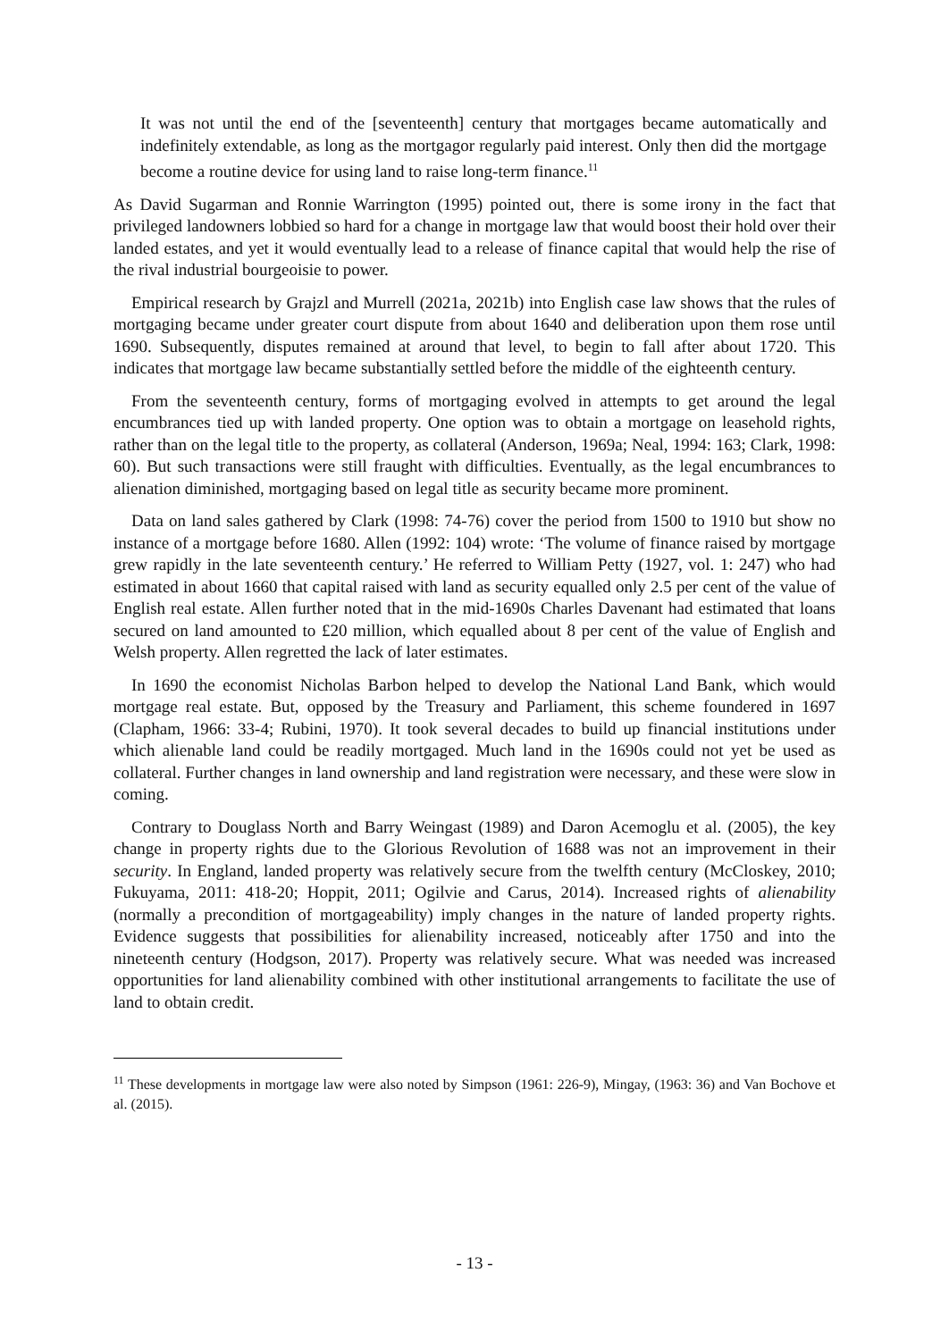It was not until the end of the [seventeenth] century that mortgages became automatically and indefinitely extendable, as long as the mortgagor regularly paid interest. Only then did the mortgage become a routine device for using land to raise long-term finance.<sup>11</sup>
As David Sugarman and Ronnie Warrington (1995) pointed out, there is some irony in the fact that privileged landowners lobbied so hard for a change in mortgage law that would boost their hold over their landed estates, and yet it would eventually lead to a release of finance capital that would help the rise of the rival industrial bourgeoisie to power.
Empirical research by Grajzl and Murrell (2021a, 2021b) into English case law shows that the rules of mortgaging became under greater court dispute from about 1640 and deliberation upon them rose until 1690. Subsequently, disputes remained at around that level, to begin to fall after about 1720. This indicates that mortgage law became substantially settled before the middle of the eighteenth century.
From the seventeenth century, forms of mortgaging evolved in attempts to get around the legal encumbrances tied up with landed property. One option was to obtain a mortgage on leasehold rights, rather than on the legal title to the property, as collateral (Anderson, 1969a; Neal, 1994: 163; Clark, 1998: 60). But such transactions were still fraught with difficulties. Eventually, as the legal encumbrances to alienation diminished, mortgaging based on legal title as security became more prominent.
Data on land sales gathered by Clark (1998: 74-76) cover the period from 1500 to 1910 but show no instance of a mortgage before 1680. Allen (1992: 104) wrote: ‘The volume of finance raised by mortgage grew rapidly in the late seventeenth century.’ He referred to William Petty (1927, vol. 1: 247) who had estimated in about 1660 that capital raised with land as security equalled only 2.5 per cent of the value of English real estate. Allen further noted that in the mid-1690s Charles Davenant had estimated that loans secured on land amounted to £20 million, which equalled about 8 per cent of the value of English and Welsh property. Allen regretted the lack of later estimates.
In 1690 the economist Nicholas Barbon helped to develop the National Land Bank, which would mortgage real estate. But, opposed by the Treasury and Parliament, this scheme foundered in 1697 (Clapham, 1966: 33-4; Rubini, 1970). It took several decades to build up financial institutions under which alienable land could be readily mortgaged. Much land in the 1690s could not yet be used as collateral. Further changes in land ownership and land registration were necessary, and these were slow in coming.
Contrary to Douglass North and Barry Weingast (1989) and Daron Acemoglu et al. (2005), the key change in property rights due to the Glorious Revolution of 1688 was not an improvement in their security. In England, landed property was relatively secure from the twelfth century (McCloskey, 2010; Fukuyama, 2011: 418-20; Hoppit, 2011; Ogilvie and Carus, 2014). Increased rights of alienability (normally a precondition of mortgageability) imply changes in the nature of landed property rights. Evidence suggests that possibilities for alienability increased, noticeably after 1750 and into the nineteenth century (Hodgson, 2017). Property was relatively secure. What was needed was increased opportunities for land alienability combined with other institutional arrangements to facilitate the use of land to obtain credit.
<sup>11</sup> These developments in mortgage law were also noted by Simpson (1961: 226-9), Mingay, (1963: 36) and Van Bochove et al. (2015).
- 13 -